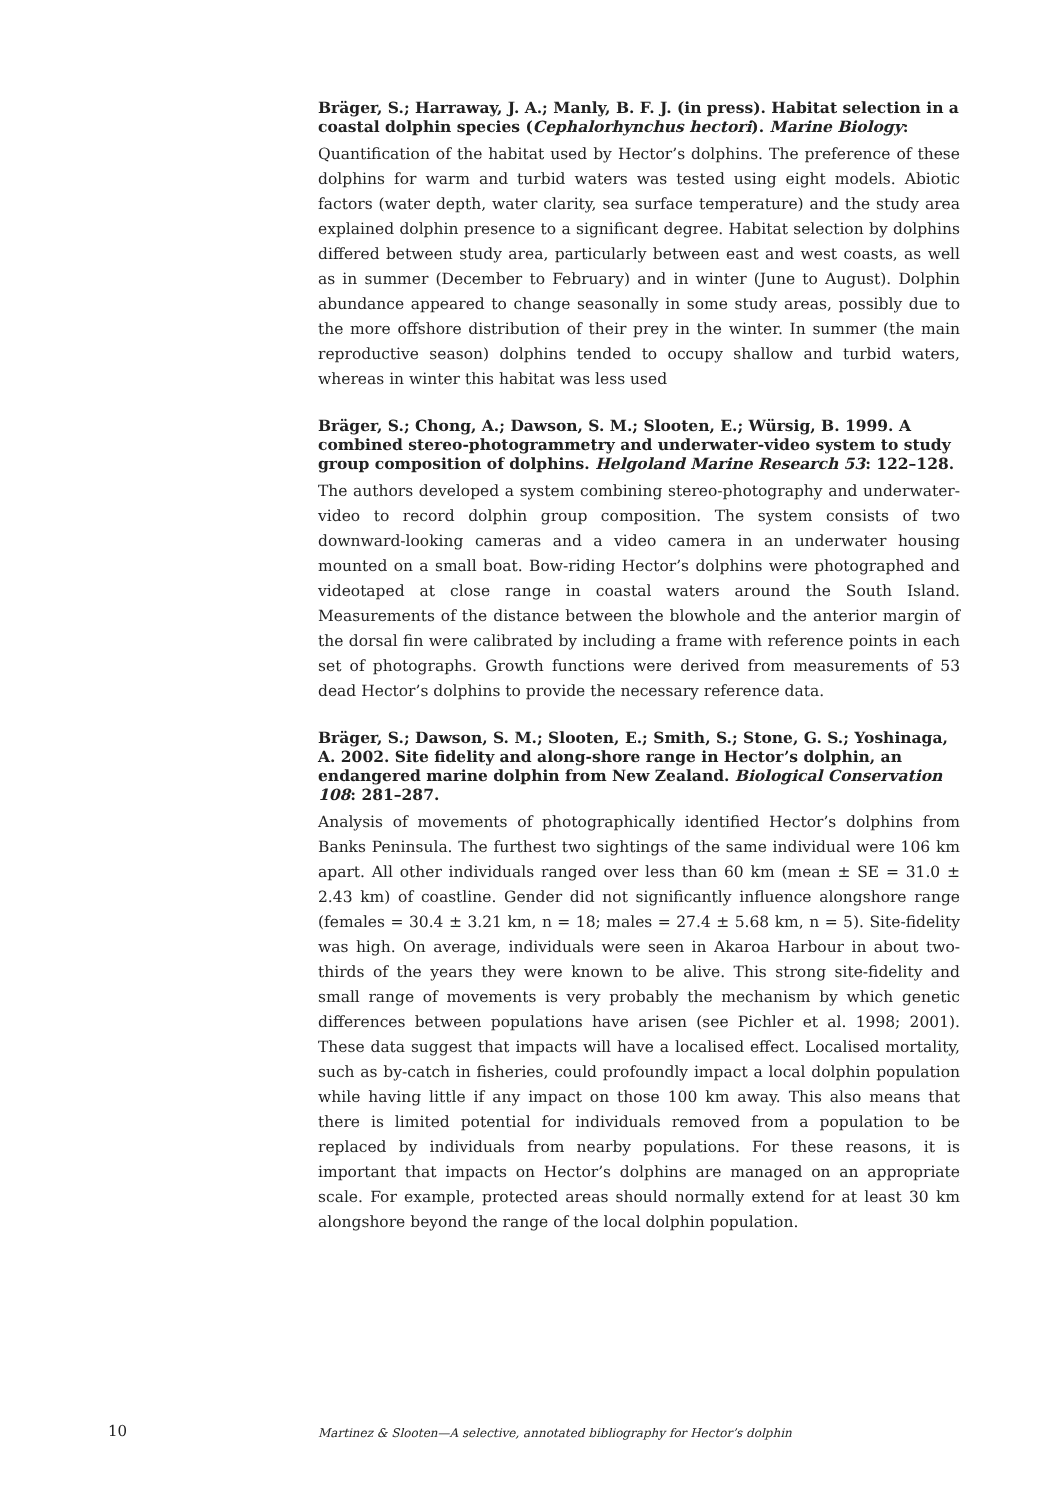Bräger, S.; Harraway, J. A.; Manly, B. F. J. (in press). Habitat selection in a coastal dolphin species (Cephalorhynchus hectori). Marine Biology:
Quantification of the habitat used by Hector’s dolphins. The preference of these dolphins for warm and turbid waters was tested using eight models. Abiotic factors (water depth, water clarity, sea surface temperature) and the study area explained dolphin presence to a significant degree. Habitat selection by dolphins differed between study area, particularly between east and west coasts, as well as in summer (December to February) and in winter (June to August). Dolphin abundance appeared to change seasonally in some study areas, possibly due to the more offshore distribution of their prey in the winter. In summer (the main reproductive season) dolphins tended to occupy shallow and turbid waters, whereas in winter this habitat was less used
Bräger, S.; Chong, A.; Dawson, S. M.; Slooten, E.; Würsig, B. 1999. A combined stereo-photogrammetry and underwater-video system to study group composition of dolphins. Helgoland Marine Research 53: 122–128.
The authors developed a system combining stereo-photography and underwater-video to record dolphin group composition. The system consists of two downward-looking cameras and a video camera in an underwater housing mounted on a small boat. Bow-riding Hector’s dolphins were photographed and videotaped at close range in coastal waters around the South Island. Measurements of the distance between the blowhole and the anterior margin of the dorsal fin were calibrated by including a frame with reference points in each set of photographs. Growth functions were derived from measurements of 53 dead Hector’s dolphins to provide the necessary reference data.
Bräger, S.; Dawson, S. M.; Slooten, E.; Smith, S.; Stone, G. S.; Yoshinaga, A. 2002. Site fidelity and along-shore range in Hector’s dolphin, an endangered marine dolphin from New Zealand. Biological Conservation 108: 281–287.
Analysis of movements of photographically identified Hector’s dolphins from Banks Peninsula. The furthest two sightings of the same individual were 106 km apart. All other individuals ranged over less than 60 km (mean ± SE = 31.0 ± 2.43 km) of coastline. Gender did not significantly influence alongshore range (females = 30.4 ± 3.21 km, n = 18; males = 27.4 ± 5.68 km, n = 5). Site-fidelity was high. On average, individuals were seen in Akaroa Harbour in about two-thirds of the years they were known to be alive. This strong site-fidelity and small range of movements is very probably the mechanism by which genetic differences between populations have arisen (see Pichler et al. 1998; 2001). These data suggest that impacts will have a localised effect. Localised mortality, such as by-catch in fisheries, could profoundly impact a local dolphin population while having little if any impact on those 100 km away. This also means that there is limited potential for individuals removed from a population to be replaced by individuals from nearby populations. For these reasons, it is important that impacts on Hector’s dolphins are managed on an appropriate scale. For example, protected areas should normally extend for at least 30 km alongshore beyond the range of the local dolphin population.
10 Martinez & Slooten—A selective, annotated bibliography for Hector’s dolphin